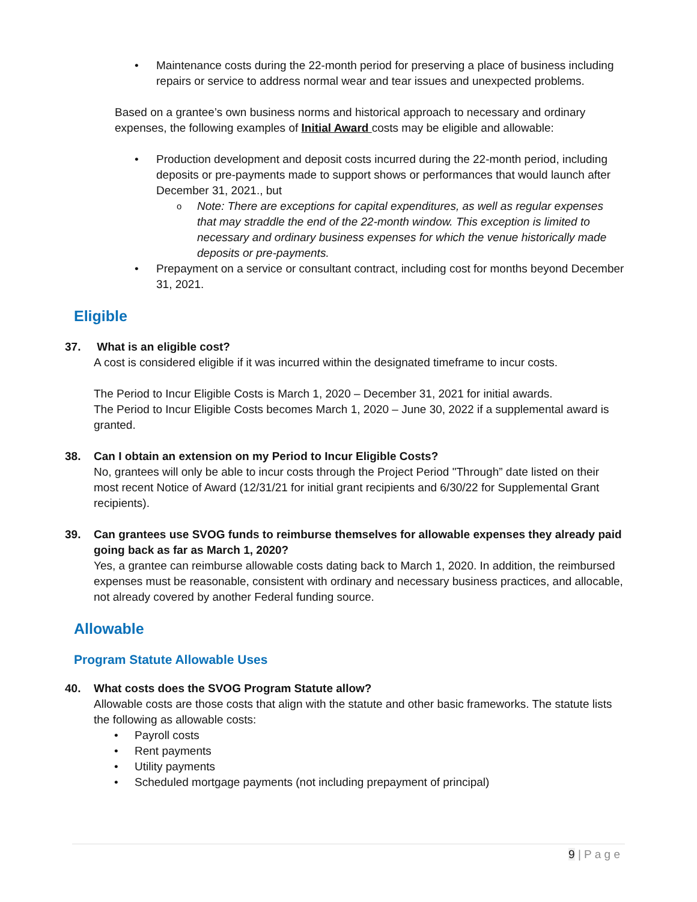Maintenance costs during the 22-month period for preserving a place of business including repairs or service to address normal wear and tear issues and unexpected problems.
Based on a grantee’s own business norms and historical approach to necessary and ordinary expenses, the following examples of Initial Award costs may be eligible and allowable:
Production development and deposit costs incurred during the 22-month period, including deposits or pre-payments made to support shows or performances that would launch after December 31, 2021., but
Note: There are exceptions for capital expenditures, as well as regular expenses that may straddle the end of the 22-month window. This exception is limited to necessary and ordinary business expenses for which the venue historically made deposits or pre-payments.
Prepayment on a service or consultant contract, including cost for months beyond December 31, 2021.
Eligible
37. What is an eligible cost?
A cost is considered eligible if it was incurred within the designated timeframe to incur costs.
The Period to Incur Eligible Costs is March 1, 2020 – December 31, 2021 for initial awards.
The Period to Incur Eligible Costs becomes March 1, 2020 – June 30, 2022 if a supplemental award is granted.
38. Can I obtain an extension on my Period to Incur Eligible Costs?
No, grantees will only be able to incur costs through the Project Period "Through” date listed on their most recent Notice of Award (12/31/21 for initial grant recipients and 6/30/22 for Supplemental Grant recipients).
39. Can grantees use SVOG funds to reimburse themselves for allowable expenses they already paid going back as far as March 1, 2020?
Yes, a grantee can reimburse allowable costs dating back to March 1, 2020. In addition, the reimbursed expenses must be reasonable, consistent with ordinary and necessary business practices, and allocable, not already covered by another Federal funding source.
Allowable
Program Statute Allowable Uses
40. What costs does the SVOG Program Statute allow?
Allowable costs are those costs that align with the statute and other basic frameworks. The statute lists the following as allowable costs:
Payroll costs
Rent payments
Utility payments
Scheduled mortgage payments (not including prepayment of principal)
9 | P a g e